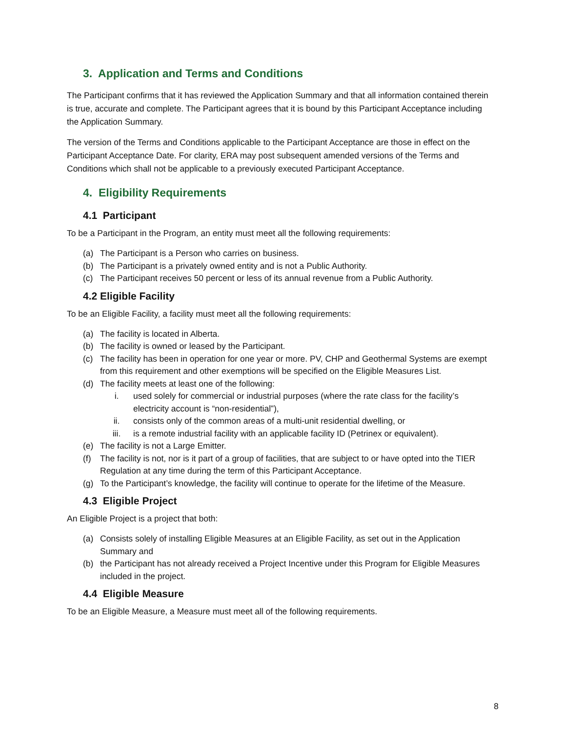3. Application and Terms and Conditions
The Participant confirms that it has reviewed the Application Summary and that all information contained therein is true, accurate and complete. The Participant agrees that it is bound by this Participant Acceptance including the Application Summary.
The version of the Terms and Conditions applicable to the Participant Acceptance are those in effect on the Participant Acceptance Date. For clarity, ERA may post subsequent amended versions of the Terms and Conditions which shall not be applicable to a previously executed Participant Acceptance.
4. Eligibility Requirements
4.1 Participant
To be a Participant in the Program, an entity must meet all the following requirements:
(a) The Participant is a Person who carries on business.
(b) The Participant is a privately owned entity and is not a Public Authority.
(c) The Participant receives 50 percent or less of its annual revenue from a Public Authority.
4.2 Eligible Facility
To be an Eligible Facility, a facility must meet all the following requirements:
(a) The facility is located in Alberta.
(b) The facility is owned or leased by the Participant.
(c) The facility has been in operation for one year or more. PV, CHP and Geothermal Systems are exempt from this requirement and other exemptions will be specified on the Eligible Measures List.
(d) The facility meets at least one of the following:
i. used solely for commercial or industrial purposes (where the rate class for the facility’s electricity account is “non-residential”),
ii. consists only of the common areas of a multi-unit residential dwelling, or
iii. is a remote industrial facility with an applicable facility ID (Petrinex or equivalent).
(e) The facility is not a Large Emitter.
(f) The facility is not, nor is it part of a group of facilities, that are subject to or have opted into the TIER Regulation at any time during the term of this Participant Acceptance.
(g) To the Participant’s knowledge, the facility will continue to operate for the lifetime of the Measure.
4.3 Eligible Project
An Eligible Project is a project that both:
(a) Consists solely of installing Eligible Measures at an Eligible Facility, as set out in the Application Summary and
(b) the Participant has not already received a Project Incentive under this Program for Eligible Measures included in the project.
4.4 Eligible Measure
To be an Eligible Measure, a Measure must meet all of the following requirements.
8